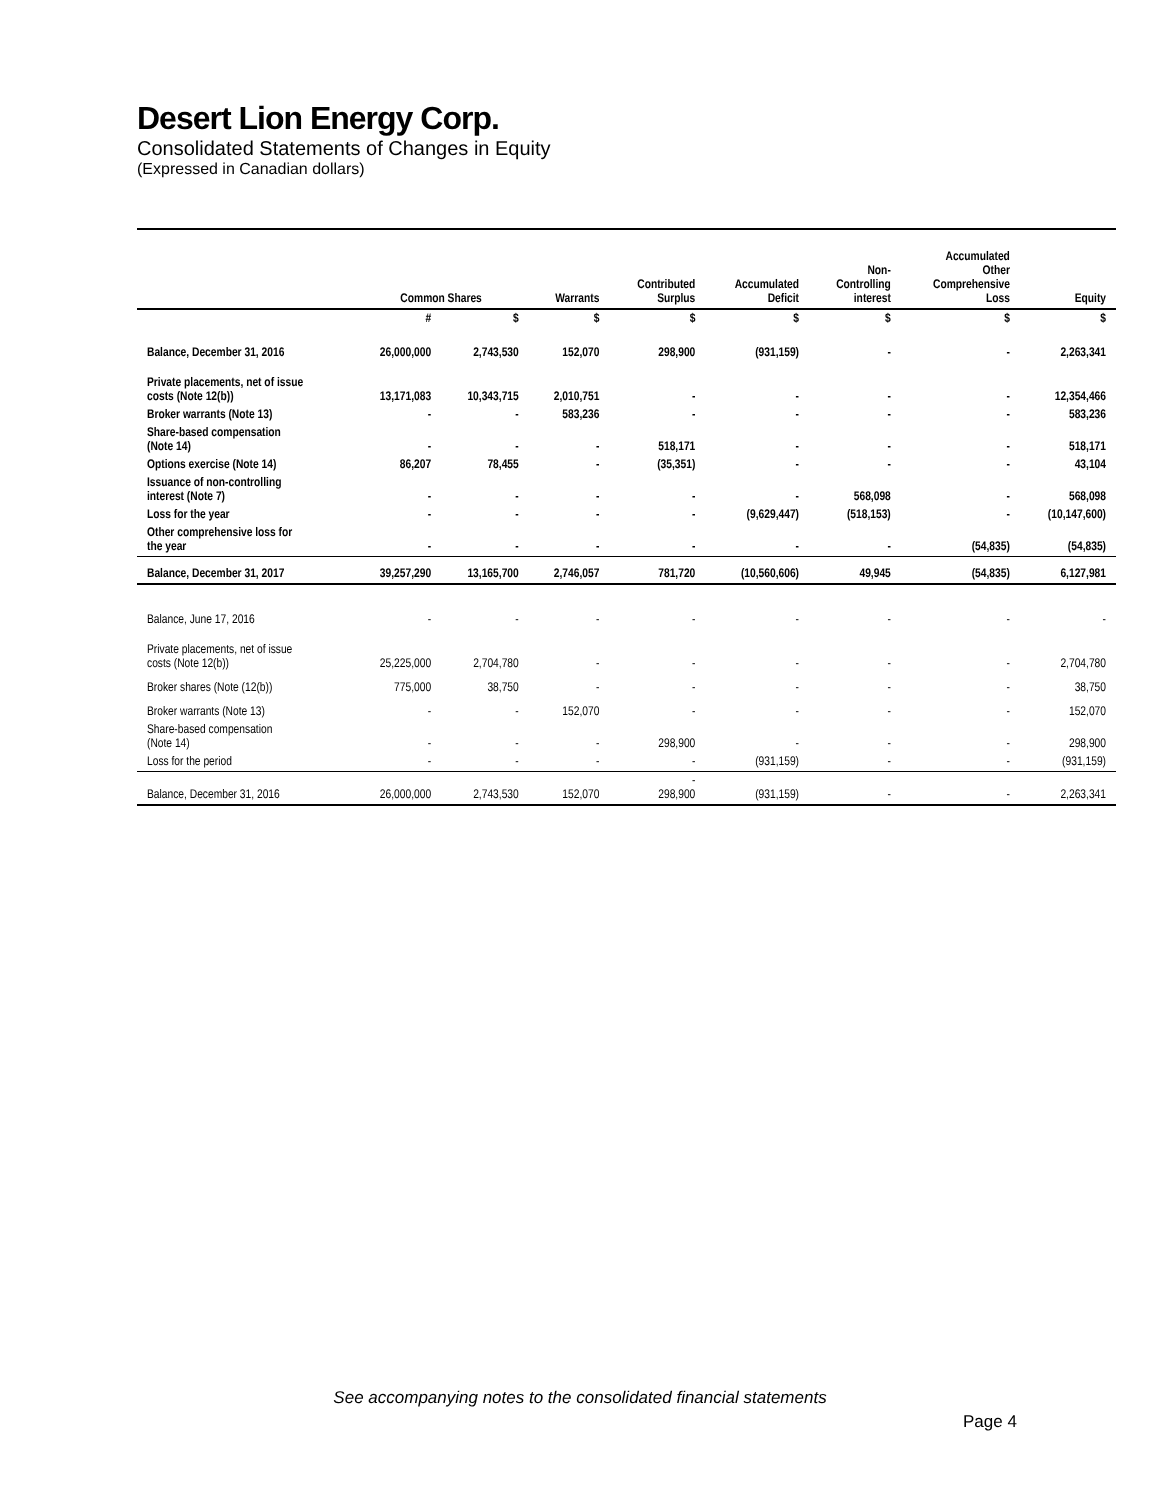Desert Lion Energy Corp.
Consolidated Statements of Changes in Equity
(Expressed in Canadian dollars)
| | Common Shares | | Warrants | Contributed Surplus | Accumulated Deficit | Non- Controlling interest | Accumulated Other Comprehensive Loss | Equity |
| --- | --- | --- | --- | --- | --- | --- | --- | --- |
| | # | $ | $ | $ | $ | $ | $ | $ |
| Balance, December 31, 2016 | 26,000,000 | 2,743,530 | 152,070 | 298,900 | (931,159) | - | - | 2,263,341 |
| Private placements, net of issue costs (Note 12(b)) | 13,171,083 | 10,343,715 | 2,010,751 | - | - | - | - | 12,354,466 |
| Broker warrants (Note 13) | - | - | 583,236 | - | - | - | - | 583,236 |
| Share-based compensation (Note 14) | - | - | - | 518,171 | - | - | - | 518,171 |
| Options exercise (Note 14) | 86,207 | 78,455 | - | (35,351) | - | - | - | 43,104 |
| Issuance of non-controlling interest (Note 7) | - | - | - | - | - | 568,098 | - | 568,098 |
| Loss for the year | - | - | - | - | (9,629,447) | (518,153) | - | (10,147,600) |
| Other comprehensive loss for the year | - | - | - | - | - | - | (54,835) | (54,835) |
| Balance, December 31, 2017 | 39,257,290 | 13,165,700 | 2,746,057 | 781,720 | (10,560,606) | 49,945 | (54,835) | 6,127,981 |
| Balance, June 17, 2016 | - | - | - | - | - | - | - | - |
| Private placements, net of issue costs (Note 12(b)) | 25,225,000 | 2,704,780 | - | - | - | - | - | 2,704,780 |
| Broker shares (Note (12(b)) | 775,000 | 38,750 | - | - | - | - | - | 38,750 |
| Broker warrants (Note 13) | - | - | 152,070 | - | - | - | - | 152,070 |
| Share-based compensation (Note 14) | - | - | - | 298,900 | - | - | - | 298,900 |
| Loss for the period | - | - | - | - | (931,159) | - | - | (931,159) |
| Balance, December 31, 2016 | 26,000,000 | 2,743,530 | 152,070 | - 298,900 | (931,159) | - | - | 2,263,341 |
See accompanying notes to the consolidated financial statements
Page 4